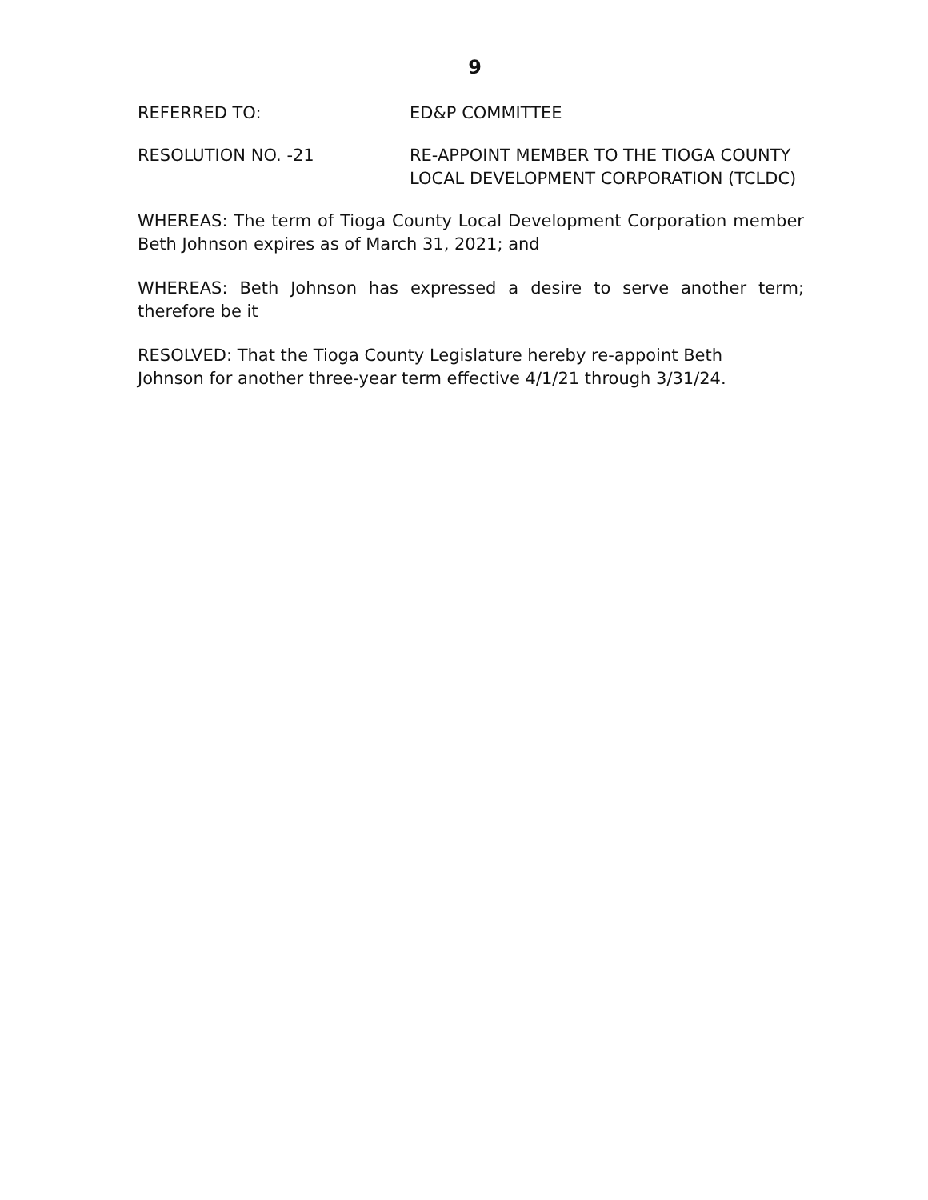9
REFERRED TO: ED&P COMMITTEE
RESOLUTION NO. -21 RE-APPOINT MEMBER TO THE TIOGA COUNTY LOCAL DEVELOPMENT CORPORATION (TCLDC)
WHEREAS: The term of Tioga County Local Development Corporation member Beth Johnson expires as of March 31, 2021; and
WHEREAS: Beth Johnson has expressed a desire to serve another term; therefore be it
RESOLVED: That the Tioga County Legislature hereby re-appoint Beth
Johnson for another three-year term effective 4/1/21 through 3/31/24.